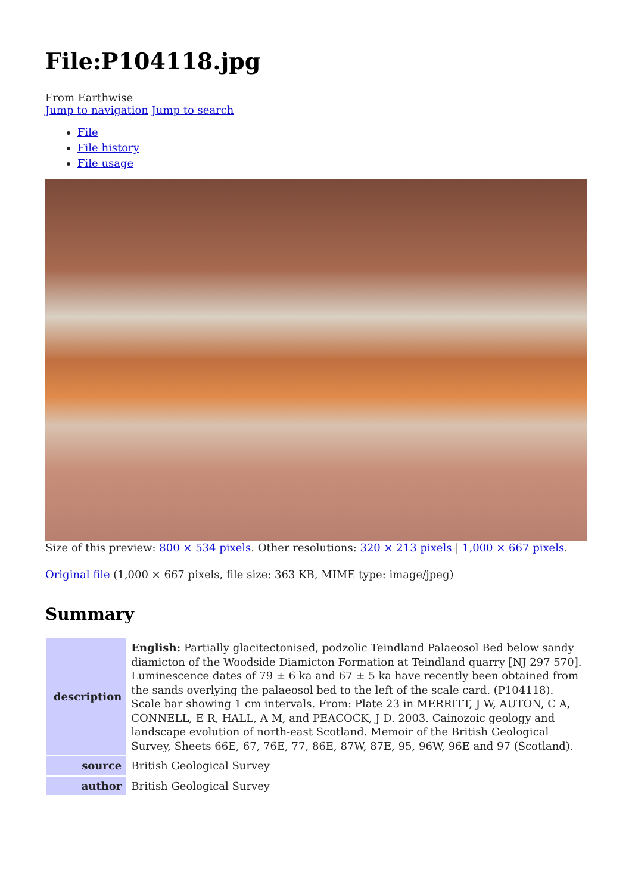File:P104118.jpg
From Earthwise
Jump to navigation Jump to search
File
File history
File usage
Size of this preview: 800 × 534 pixels. Other resolutions: 320 × 213 pixels | 1,000 × 667 pixels.
Original file (1,000 × 667 pixels, file size: 363 KB, MIME type: image/jpeg)
Summary
| description | English: Partially glacitectonised, podzolic Teindland Palaeosol Bed below sandy diamicton of the Woodside Diamicton Formation at Teindland quarry [NJ 297 570]. Luminescence dates of 79 ± 6 ka and 67 ± 5 ka have recently been obtained from the sands overlying the palaeosol bed to the left of the scale card. (P104118). Scale bar showing 1 cm intervals. From: Plate 23 in MERRITT, J W, AUTON, C A, CONNELL, E R, HALL, A M, and PEACOCK, J D. 2003. Cainozoic geology and landscape evolution of north-east Scotland. Memoir of the British Geological Survey, Sheets 66E, 67, 76E, 77, 86E, 87W, 87E, 95, 96W, 96E and 97 (Scotland). |
| source | British Geological Survey |
| author | British Geological Survey |